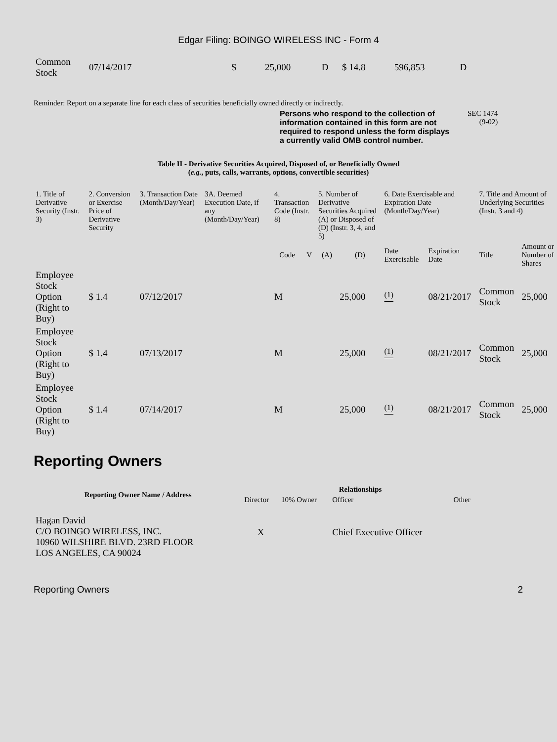Edgar Filing: BOINGO WIRELESS INC - Form 4
| Common Stock | 07/14/2017 | S | 25,000 | D | $ 14.8 | 596,853 | D |
Reminder: Report on a separate line for each class of securities beneficially owned directly or indirectly.
Persons who respond to the collection of information contained in this form are not required to respond unless the form displays a currently valid OMB control number.
SEC 1474
(9-02)
Table II - Derivative Securities Acquired, Disposed of, or Beneficially Owned
(e.g., puts, calls, warrants, options, convertible securities)
| 1. Title of Derivative Security (Instr. 3) | 2. Conversion or Exercise Price of Derivative Security | 3. Transaction Date (Month/Day/Year) | 3A. Deemed Execution Date, if any (Month/Day/Year) | 4. Transaction Code (Instr. 8) | | 5. Number of Derivative Securities Acquired (A) or Disposed of (D) (Instr. 3, 4, and 5) | | 6. Date Exercisable and Expiration Date (Month/Day/Year) | | 7. Title and Amount of Underlying Securities (Instr. 3 and 4) | |
| --- | --- | --- | --- | --- | --- | --- | --- | --- | --- | --- | --- |
| | | | | Code | V | (A) | (D) | Date Exercisable | Expiration Date | Title | Amount or Number of Shares |
| Employee Stock Option (Right to Buy) | $ 1.4 | 07/12/2017 | | M | | | 25,000 | <sup>(1)</sup> | 08/21/2017 | Common Stock | 25,000 |
| Employee Stock Option (Right to Buy) | $ 1.4 | 07/13/2017 | | M | | | 25,000 | <sup>(1)</sup> | 08/21/2017 | Common Stock | 25,000 |
| Employee Stock Option (Right to Buy) | $ 1.4 | 07/14/2017 | | M | | | 25,000 | <sup>(1)</sup> | 08/21/2017 | Common Stock | 25,000 |
Reporting Owners
| Reporting Owner Name / Address | Relationships | | | |
| --- | --- | --- | --- | --- |
| | Director | 10% Owner | Officer | Other |
| Hagan David C/O BOINGO WIRELESS, INC. 10960 WILSHIRE BLVD. 23RD FLOOR LOS ANGELES, CA 90024 | X | | Chief Executive Officer | |
Reporting Owners 2